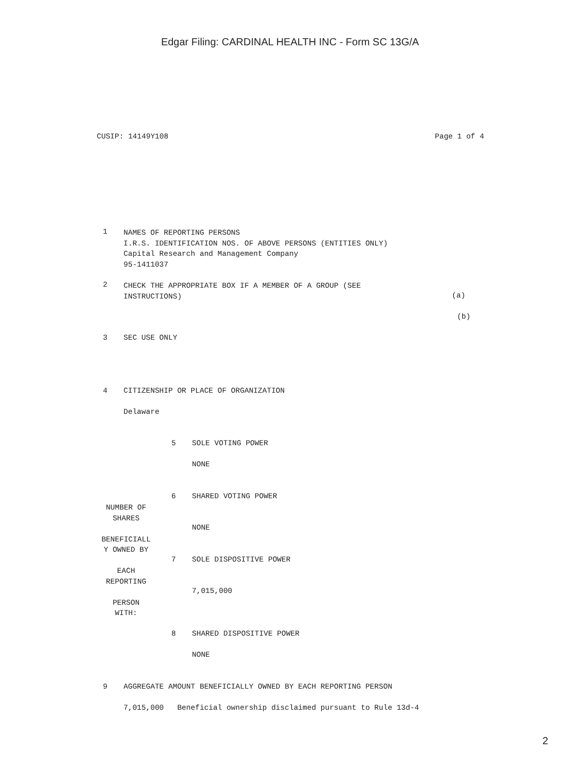Edgar Filing: CARDINAL HEALTH INC - Form SC 13G/A
CUSIP: 14149Y108 Page 1 of 4
1
NAMES OF REPORTING PERSONS
I.R.S. IDENTIFICATION NOS. OF ABOVE PERSONS (ENTITIES ONLY)
Capital Research and Management Company
95-1411037
2
CHECK THE APPROPRIATE BOX IF A MEMBER OF A GROUP (SEE
INSTRUCTIONS)
(a)
(b)
3 SEC USE ONLY
4
CITIZENSHIP OR PLACE OF ORGANIZATION
Delaware
5 SOLE VOTING POWER
NONE
6 SHARED VOTING POWER
NUMBER OF
SHARES
BENEFICIALL
Y OWNED BY
EACH
REPORTING
PERSON
WITH:
NONE
7 SOLE DISPOSITIVE POWER
7,015,000
8 SHARED DISPOSITIVE POWER
NONE
9
AGGREGATE AMOUNT BENEFICIALLY OWNED BY EACH REPORTING PERSON
7,015,000 Beneficial ownership disclaimed pursuant to Rule 13d-4
2